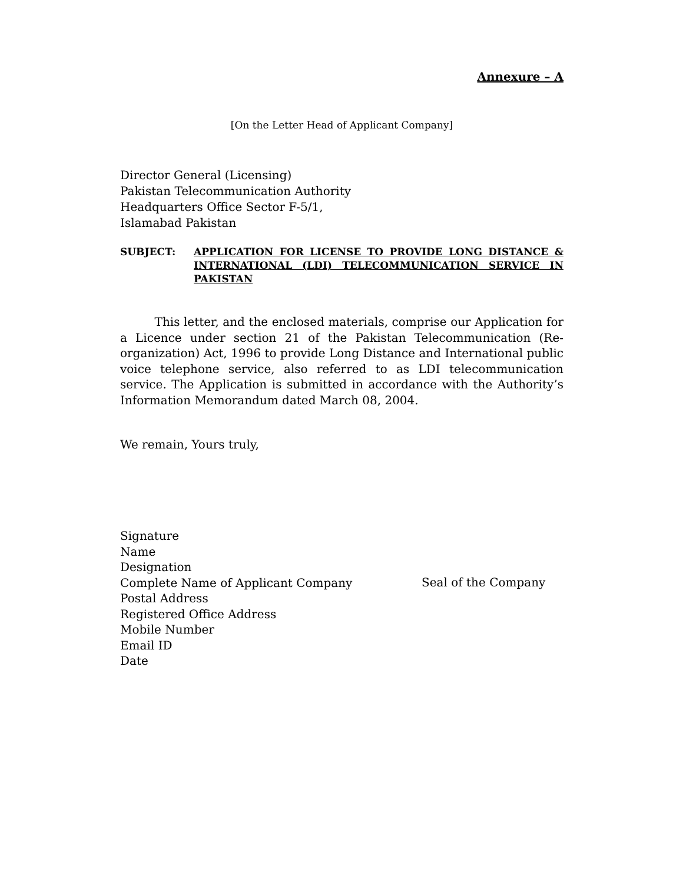Annexure – A
[On the Letter Head of Applicant Company]
Director General (Licensing)
Pakistan Telecommunication Authority
Headquarters Office Sector F-5/1,
Islamabad Pakistan
SUBJECT: APPLICATION FOR LICENSE TO PROVIDE LONG DISTANCE & INTERNATIONAL (LDI) TELECOMMUNICATION SERVICE IN PAKISTAN
This letter, and the enclosed materials, comprise our Application for a Licence under section 21 of the Pakistan Telecommunication (Re-organization) Act, 1996 to provide Long Distance and International public voice telephone service, also referred to as LDI telecommunication service. The Application is submitted in accordance with the Authority’s Information Memorandum dated March 08, 2004.
We remain, Yours truly,
Signature
Name
Designation
Complete Name of Applicant Company
Postal Address
Registered Office Address
Mobile Number
Email ID
Date
Seal of the Company